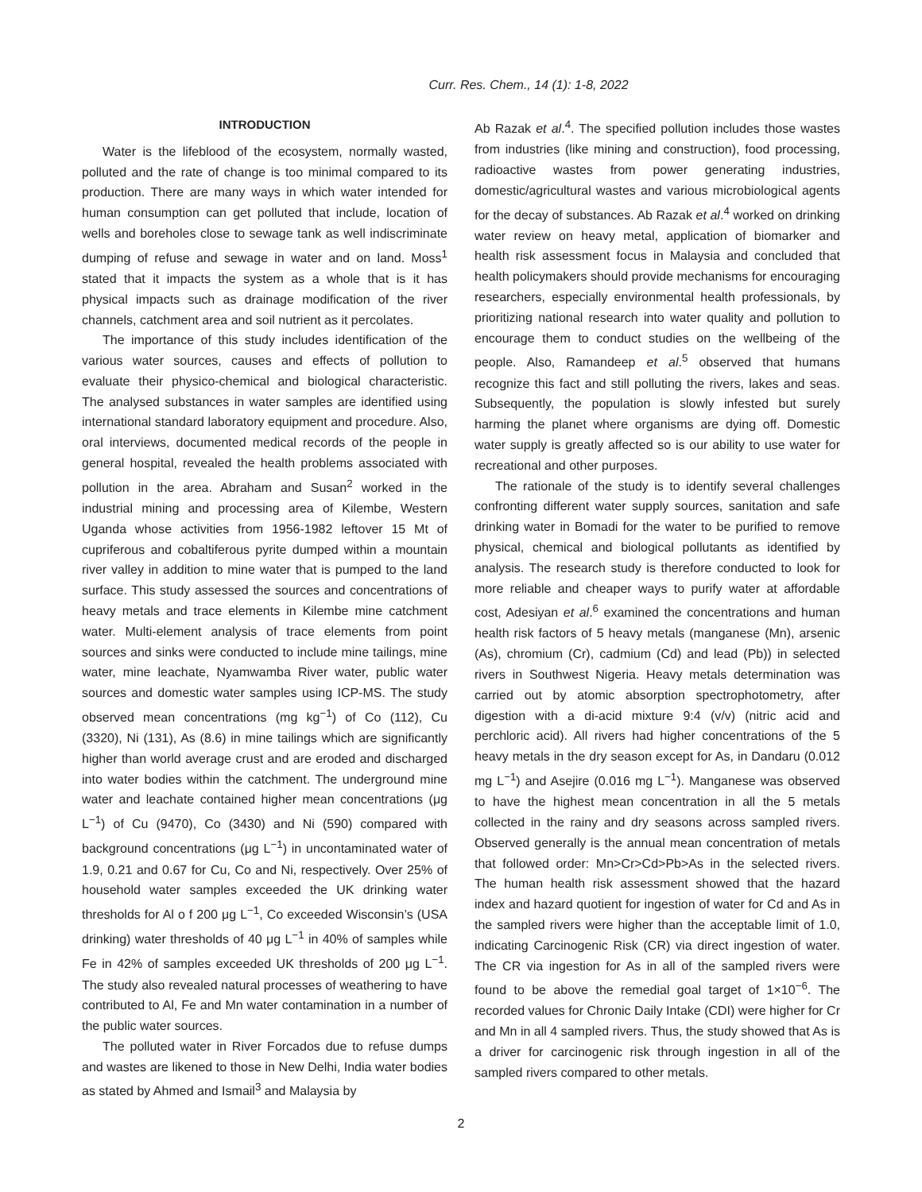Curr. Res. Chem., 14 (1): 1-8, 2022
INTRODUCTION
Water is the lifeblood of the ecosystem, normally wasted, polluted and the rate of change is too minimal compared to its production. There are many ways in which water intended for human consumption can get polluted that include, location of wells and boreholes close to sewage tank as well indiscriminate dumping of refuse and sewage in water and on land. Moss<sup>1</sup> stated that it impacts the system as a whole that is it has physical impacts such as drainage modification of the river channels, catchment area and soil nutrient as it percolates.
The importance of this study includes identification of the various water sources, causes and effects of pollution to evaluate their physico-chemical and biological characteristic. The analysed substances in water samples are identified using international standard laboratory equipment and procedure. Also, oral interviews, documented medical records of the people in general hospital, revealed the health problems associated with pollution in the area. Abraham and Susan<sup>2</sup> worked in the industrial mining and processing area of Kilembe, Western Uganda whose activities from 1956-1982 leftover 15 Mt of cupriferous and cobaltiferous pyrite dumped within a mountain river valley in addition to mine water that is pumped to the land surface. This study assessed the sources and concentrations of heavy metals and trace elements in Kilembe mine catchment water. Multi-element analysis of trace elements from point sources and sinks were conducted to include mine tailings, mine water, mine leachate, Nyamwamba River water, public water sources and domestic water samples using ICP-MS. The study observed mean concentrations (mg kg<sup>−1</sup>) of Co (112), Cu (3320), Ni (131), As (8.6) in mine tailings which are significantly higher than world average crust and are eroded and discharged into water bodies within the catchment. The underground mine water and leachate contained higher mean concentrations (μg L<sup>−1</sup>) of Cu (9470), Co (3430) and Ni (590) compared with background concentrations (μg L<sup>−1</sup>) in uncontaminated water of 1.9, 0.21 and 0.67 for Cu, Co and Ni, respectively. Over 25% of household water samples exceeded the UK drinking water thresholds for Al o f 200 μg L<sup>−1</sup>, Co exceeded Wisconsin’s (USA drinking) water thresholds of 40 μg L<sup>−1</sup> in 40% of samples while Fe in 42% of samples exceeded UK thresholds of 200 μg L<sup>−1</sup>. The study also revealed natural processes of weathering to have contributed to Al, Fe and Mn water contamination in a number of the public water sources.
The polluted water in River Forcados due to refuse dumps and wastes are likened to those in New Delhi, India water bodies as stated by Ahmed and Ismail<sup>3</sup> and Malaysia by
Ab Razak et al.<sup>4</sup>. The specified pollution includes those wastes from industries (like mining and construction), food processing, radioactive wastes from power generating industries, domestic/agricultural wastes and various microbiological agents for the decay of substances. Ab Razak et al.<sup>4</sup> worked on drinking water review on heavy metal, application of biomarker and health risk assessment focus in Malaysia and concluded that health policymakers should provide mechanisms for encouraging researchers, especially environmental health professionals, by prioritizing national research into water quality and pollution to encourage them to conduct studies on the wellbeing of the people. Also, Ramandeep et al.<sup>5</sup> observed that humans recognize this fact and still polluting the rivers, lakes and seas. Subsequently, the population is slowly infested but surely harming the planet where organisms are dying off. Domestic water supply is greatly affected so is our ability to use water for recreational and other purposes.
The rationale of the study is to identify several challenges confronting different water supply sources, sanitation and safe drinking water in Bomadi for the water to be purified to remove physical, chemical and biological pollutants as identified by analysis. The research study is therefore conducted to look for more reliable and cheaper ways to purify water at affordable cost, Adesiyan et al.<sup>6</sup> examined the concentrations and human health risk factors of 5 heavy metals (manganese (Mn), arsenic (As), chromium (Cr), cadmium (Cd) and lead (Pb)) in selected rivers in Southwest Nigeria. Heavy metals determination was carried out by atomic absorption spectrophotometry, after digestion with a di-acid mixture 9:4 (v/v) (nitric acid and perchloric acid). All rivers had higher concentrations of the 5 heavy metals in the dry season except for As, in Dandaru (0.012 mg L<sup>−1</sup>) and Asejire (0.016 mg L<sup>−1</sup>). Manganese was observed to have the highest mean concentration in all the 5 metals collected in the rainy and dry seasons across sampled rivers. Observed generally is the annual mean concentration of metals that followed order: Mn>Cr>Cd>Pb>As in the selected rivers. The human health risk assessment showed that the hazard index and hazard quotient for ingestion of water for Cd and As in the sampled rivers were higher than the acceptable limit of 1.0, indicating Carcinogenic Risk (CR) via direct ingestion of water. The CR via ingestion for As in all of the sampled rivers were found to be above the remedial goal target of 1×10<sup>−6</sup>. The recorded values for Chronic Daily Intake (CDI) were higher for Cr and Mn in all 4 sampled rivers. Thus, the study showed that As is a driver for carcinogenic risk through ingestion in all of the sampled rivers compared to other metals.
2